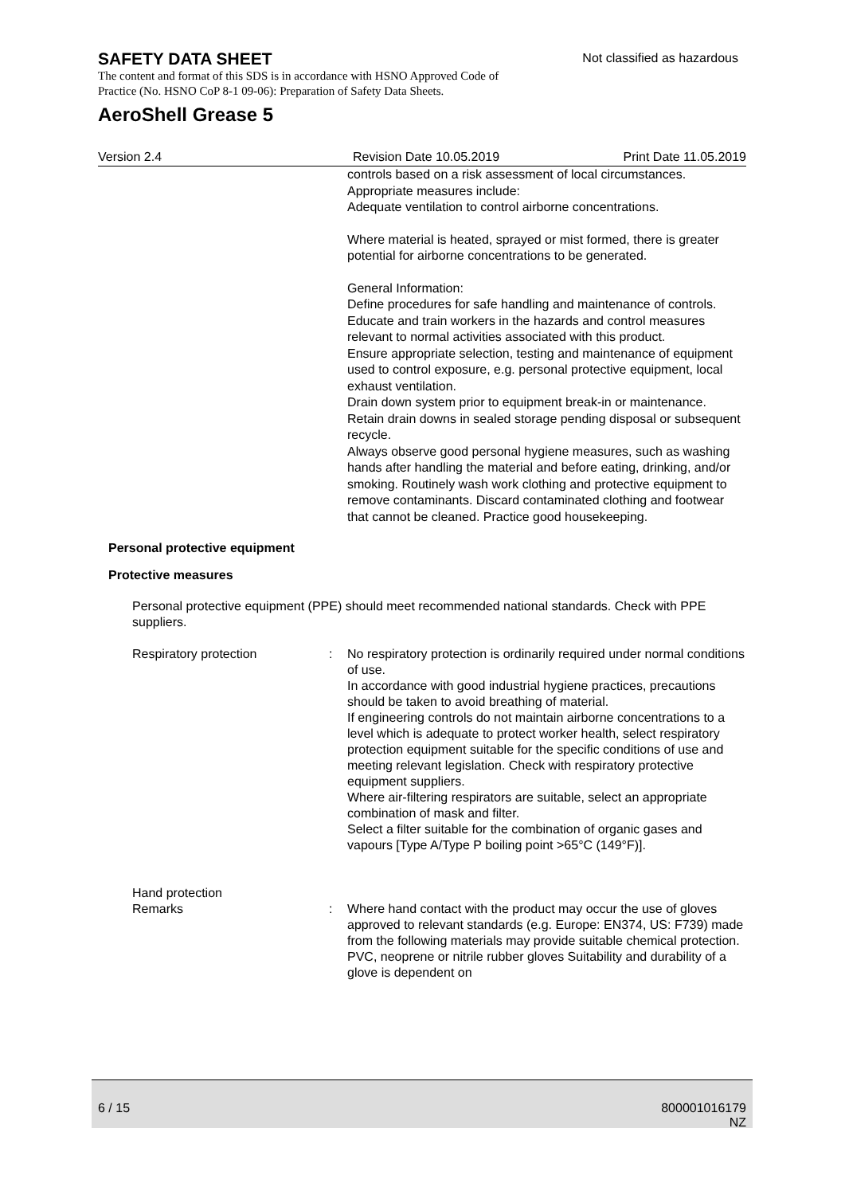SAFETY DATA SHEET
Not classified as hazardous
The content and format of this SDS is in accordance with HSNO Approved Code of Practice (No. HSNO CoP 8-1 09-06): Preparation of Safety Data Sheets.
AeroShell Grease 5
Version 2.4 Revision Date 10.05.2019 Print Date 11.05.2019
controls based on a risk assessment of local circumstances.
Appropriate measures include:
Adequate ventilation to control airborne concentrations.
Where material is heated, sprayed or mist formed, there is greater potential for airborne concentrations to be generated.
General Information:
Define procedures for safe handling and maintenance of controls.
Educate and train workers in the hazards and control measures relevant to normal activities associated with this product.
Ensure appropriate selection, testing and maintenance of equipment used to control exposure, e.g. personal protective equipment, local exhaust ventilation.
Drain down system prior to equipment break-in or maintenance.
Retain drain downs in sealed storage pending disposal or subsequent recycle.
Always observe good personal hygiene measures, such as washing hands after handling the material and before eating, drinking, and/or smoking. Routinely wash work clothing and protective equipment to remove contaminants. Discard contaminated clothing and footwear that cannot be cleaned. Practice good housekeeping.
Personal protective equipment
Protective measures
Personal protective equipment (PPE) should meet recommended national standards. Check with PPE suppliers.
Respiratory protection : No respiratory protection is ordinarily required under normal conditions of use.
In accordance with good industrial hygiene practices, precautions should be taken to avoid breathing of material.
If engineering controls do not maintain airborne concentrations to a level which is adequate to protect worker health, select respiratory protection equipment suitable for the specific conditions of use and meeting relevant legislation. Check with respiratory protective equipment suppliers.
Where air-filtering respirators are suitable, select an appropriate combination of mask and filter.
Select a filter suitable for the combination of organic gases and vapours [Type A/Type P boiling point >65°C (149°F)].
Hand protection
Remarks
:
Where hand contact with the product may occur the use of gloves approved to relevant standards (e.g. Europe: EN374, US: F739) made from the following materials may provide suitable chemical protection. PVC, neoprene or nitrile rubber gloves Suitability and durability of a glove is dependent on
6 / 15
800001016179
NZ